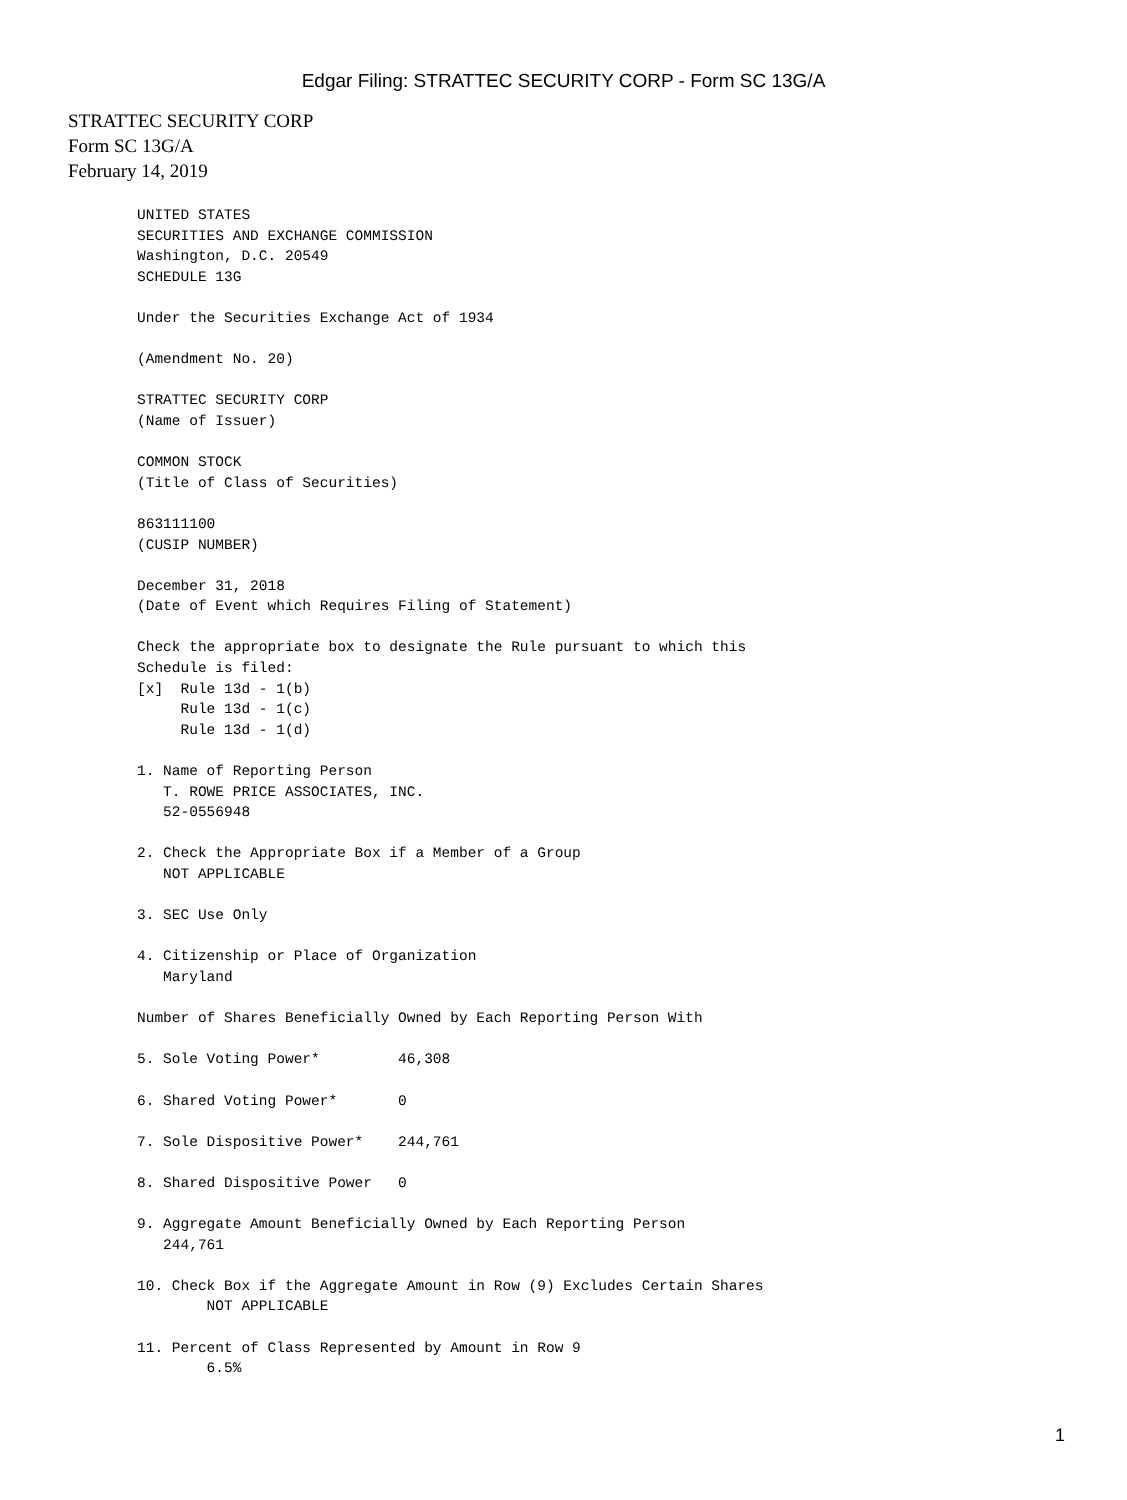Edgar Filing: STRATTEC SECURITY CORP - Form SC 13G/A
STRATTEC SECURITY CORP
Form SC 13G/A
February 14, 2019
UNITED STATES
SECURITIES AND EXCHANGE COMMISSION
Washington, D.C. 20549
SCHEDULE 13G

Under the Securities Exchange Act of 1934

(Amendment No. 20)

STRATTEC SECURITY CORP
(Name of Issuer)

COMMON STOCK
(Title of Class of Securities)

863111100
(CUSIP NUMBER)

December 31, 2018
(Date of Event which Requires Filing of Statement)

Check the appropriate box to designate the Rule pursuant to which this
Schedule is filed:
[x]  Rule 13d - 1(b)
     Rule 13d - 1(c)
     Rule 13d - 1(d)

1. Name of Reporting Person
   T. ROWE PRICE ASSOCIATES, INC.
   52-0556948

2. Check the Appropriate Box if a Member of a Group
   NOT APPLICABLE

3. SEC Use Only

4. Citizenship or Place of Organization
   Maryland

Number of Shares Beneficially Owned by Each Reporting Person With

5. Sole Voting Power*         46,308

6. Shared Voting Power*       0

7. Sole Dispositive Power*    244,761

8. Shared Dispositive Power   0

9. Aggregate Amount Beneficially Owned by Each Reporting Person
   244,761

10. Check Box if the Aggregate Amount in Row (9) Excludes Certain Shares
        NOT APPLICABLE

11. Percent of Class Represented by Amount in Row 9
        6.5%
1